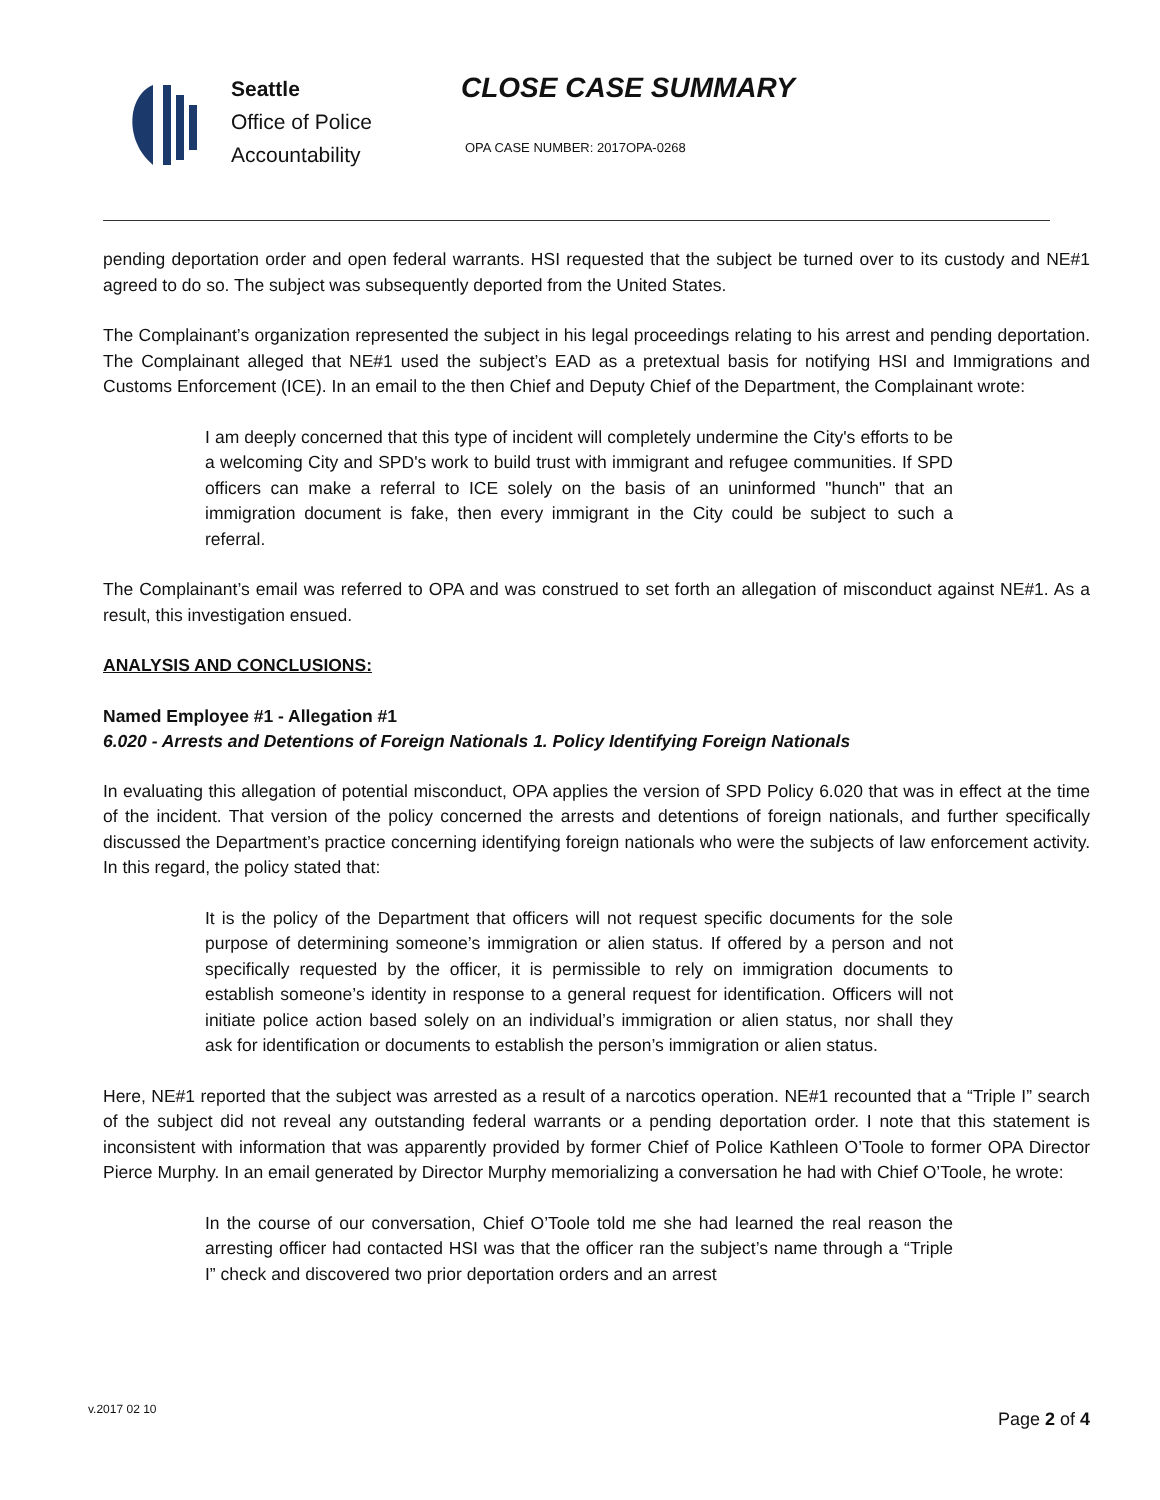Seattle
Office of Police
Accountability
CLOSE CASE SUMMARY
OPA CASE NUMBER: 2017OPA-0268
pending deportation order and open federal warrants. HSI requested that the subject be turned over to its custody and NE#1 agreed to do so. The subject was subsequently deported from the United States.
The Complainant’s organization represented the subject in his legal proceedings relating to his arrest and pending deportation. The Complainant alleged that NE#1 used the subject’s EAD as a pretextual basis for notifying HSI and Immigrations and Customs Enforcement (ICE). In an email to the then Chief and Deputy Chief of the Department, the Complainant wrote:
I am deeply concerned that this type of incident will completely undermine the City's efforts to be a welcoming City and SPD's work to build trust with immigrant and refugee communities. If SPD officers can make a referral to ICE solely on the basis of an uninformed "hunch" that an immigration document is fake, then every immigrant in the City could be subject to such a referral.
The Complainant’s email was referred to OPA and was construed to set forth an allegation of misconduct against NE#1. As a result, this investigation ensued.
ANALYSIS AND CONCLUSIONS:
Named Employee #1 - Allegation #1
6.020 - Arrests and Detentions of Foreign Nationals 1. Policy Identifying Foreign Nationals
In evaluating this allegation of potential misconduct, OPA applies the version of SPD Policy 6.020 that was in effect at the time of the incident. That version of the policy concerned the arrests and detentions of foreign nationals, and further specifically discussed the Department’s practice concerning identifying foreign nationals who were the subjects of law enforcement activity. In this regard, the policy stated that:
It is the policy of the Department that officers will not request specific documents for the sole purpose of determining someone’s immigration or alien status. If offered by a person and not specifically requested by the officer, it is permissible to rely on immigration documents to establish someone’s identity in response to a general request for identification. Officers will not initiate police action based solely on an individual’s immigration or alien status, nor shall they ask for identification or documents to establish the person’s immigration or alien status.
Here, NE#1 reported that the subject was arrested as a result of a narcotics operation. NE#1 recounted that a “Triple I” search of the subject did not reveal any outstanding federal warrants or a pending deportation order. I note that this statement is inconsistent with information that was apparently provided by former Chief of Police Kathleen O’Toole to former OPA Director Pierce Murphy. In an email generated by Director Murphy memorializing a conversation he had with Chief O’Toole, he wrote:
In the course of our conversation, Chief O’Toole told me she had learned the real reason the arresting officer had contacted HSI was that the officer ran the subject’s name through a “Triple I” check and discovered two prior deportation orders and an arrest
v.2017 02 10 Page 2 of 4